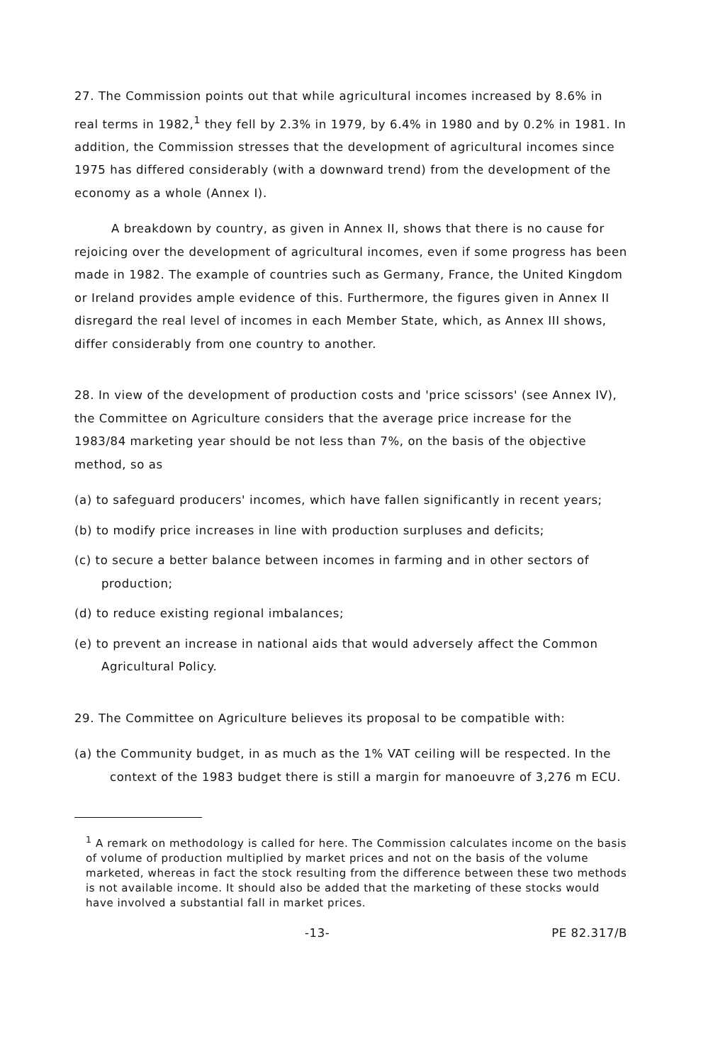27. The Commission points out that while agricultural incomes increased by 8.6% in real terms in 1982,<sup>1</sup> they fell by 2.3% in 1979, by 6.4% in 1980 and by 0.2% in 1981. In addition, the Commission stresses that the development of agricultural incomes since 1975 has differed considerably (with a downward trend) from the development of the economy as a whole (Annex I).
A breakdown by country, as given in Annex II, shows that there is no cause for rejoicing over the development of agricultural incomes, even if some progress has been made in 1982. The example of countries such as Germany, France, the United Kingdom or Ireland provides ample evidence of this. Furthermore, the figures given in Annex II disregard the real level of incomes in each Member State, which, as Annex III shows, differ considerably from one country to another.
28. In view of the development of production costs and 'price scissors' (see Annex IV), the Committee on Agriculture considers that the average price increase for the 1983/84 marketing year should be not less than 7%, on the basis of the objective method, so as
(a) to safeguard producers' incomes, which have fallen significantly in recent years;
(b) to modify price increases in line with production surpluses and deficits;
(c) to secure a better balance between incomes in farming and in other sectors of production;
(d) to reduce existing regional imbalances;
(e) to prevent an increase in national aids that would adversely affect the Common Agricultural Policy.
29. The Committee on Agriculture believes its proposal to be compatible with:
(a) the Community budget, in as much as the 1% VAT ceiling will be respected. In the context of the 1983 budget there is still a margin for manoeuvre of 3,276 m ECU.
<sup>1</sup> A remark on methodology is called for here. The Commission calculates income on the basis of volume of production multiplied by market prices and not on the basis of the volume marketed, whereas in fact the stock resulting from the difference between these two methods is not available income. It should also be added that the marketing of these stocks would have involved a substantial fall in market prices.
-13- PE 82.317/B